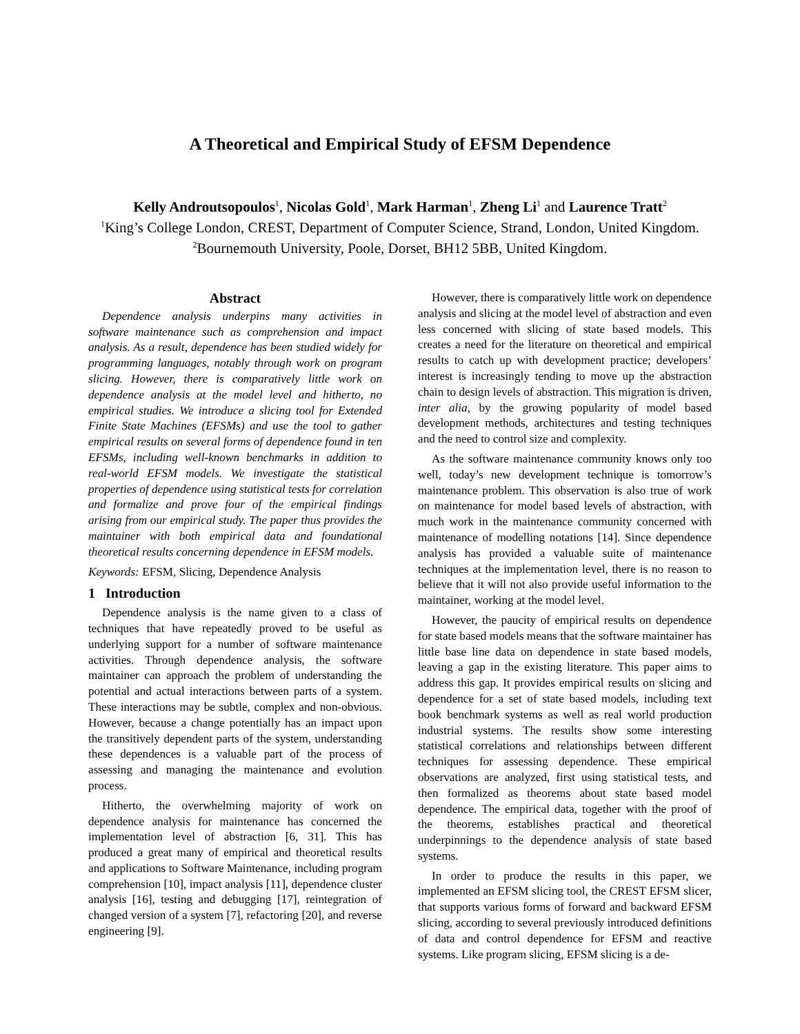A Theoretical and Empirical Study of EFSM Dependence
Kelly Androutsopoulos<sup>1</sup>, Nicolas Gold<sup>1</sup>, Mark Harman<sup>1</sup>, Zheng Li<sup>1</sup> and Laurence Tratt<sup>2</sup>
<sup>1</sup> King’s College London, CREST, Department of Computer Science, Strand, London, United Kingdom.
<sup>2</sup> Bournemouth University, Poole, Dorset, BH12 5BB, United Kingdom.
Abstract
Dependence analysis underpins many activities in software maintenance such as comprehension and impact analysis. As a result, dependence has been studied widely for programming languages, notably through work on program slicing. However, there is comparatively little work on dependence analysis at the model level and hitherto, no empirical studies. We introduce a slicing tool for Extended Finite State Machines (EFSMs) and use the tool to gather empirical results on several forms of dependence found in ten EFSMs, including well-known benchmarks in addition to real-world EFSM models. We investigate the statistical properties of dependence using statistical tests for correlation and formalize and prove four of the empirical findings arising from our empirical study. The paper thus provides the maintainer with both empirical data and foundational theoretical results concerning dependence in EFSM models.
Keywords: EFSM, Slicing, Dependence Analysis
1 Introduction
Dependence analysis is the name given to a class of techniques that have repeatedly proved to be useful as underlying support for a number of software maintenance activities. Through dependence analysis, the software maintainer can approach the problem of understanding the potential and actual interactions between parts of a system. These interactions may be subtle, complex and non-obvious. However, because a change potentially has an impact upon the transitively dependent parts of the system, understanding these dependences is a valuable part of the process of assessing and managing the maintenance and evolution process.
Hitherto, the overwhelming majority of work on dependence analysis for maintenance has concerned the implementation level of abstraction [6, 31]. This has produced a great many of empirical and theoretical results and applications to Software Maintenance, including program comprehension [10], impact analysis [11], dependence cluster analysis [16], testing and debugging [17], reintegration of changed version of a system [7], refactoring [20], and reverse engineering [9].
However, there is comparatively little work on dependence analysis and slicing at the model level of abstraction and even less concerned with slicing of state based models. This creates a need for the literature on theoretical and empirical results to catch up with development practice; developers’ interest is increasingly tending to move up the abstraction chain to design levels of abstraction. This migration is driven, inter alia, by the growing popularity of model based development methods, architectures and testing techniques and the need to control size and complexity.
As the software maintenance community knows only too well, today’s new development technique is tomorrow’s maintenance problem. This observation is also true of work on maintenance for model based levels of abstraction, with much work in the maintenance community concerned with maintenance of modelling notations [14]. Since dependence analysis has provided a valuable suite of maintenance techniques at the implementation level, there is no reason to believe that it will not also provide useful information to the maintainer, working at the model level.
However, the paucity of empirical results on dependence for state based models means that the software maintainer has little base line data on dependence in state based models, leaving a gap in the existing literature. This paper aims to address this gap. It provides empirical results on slicing and dependence for a set of state based models, including text book benchmark systems as well as real world production industrial systems. The results show some interesting statistical correlations and relationships between different techniques for assessing dependence. These empirical observations are analyzed, first using statistical tests, and then formalized as theorems about state based model dependence. The empirical data, together with the proof of the theorems, establishes practical and theoretical underpinnings to the dependence analysis of state based systems.
In order to produce the results in this paper, we implemented an EFSM slicing tool, the CREST EFSM slicer, that supports various forms of forward and backward EFSM slicing, according to several previously introduced definitions of data and control dependence for EFSM and reactive systems. Like program slicing, EFSM slicing is a de-